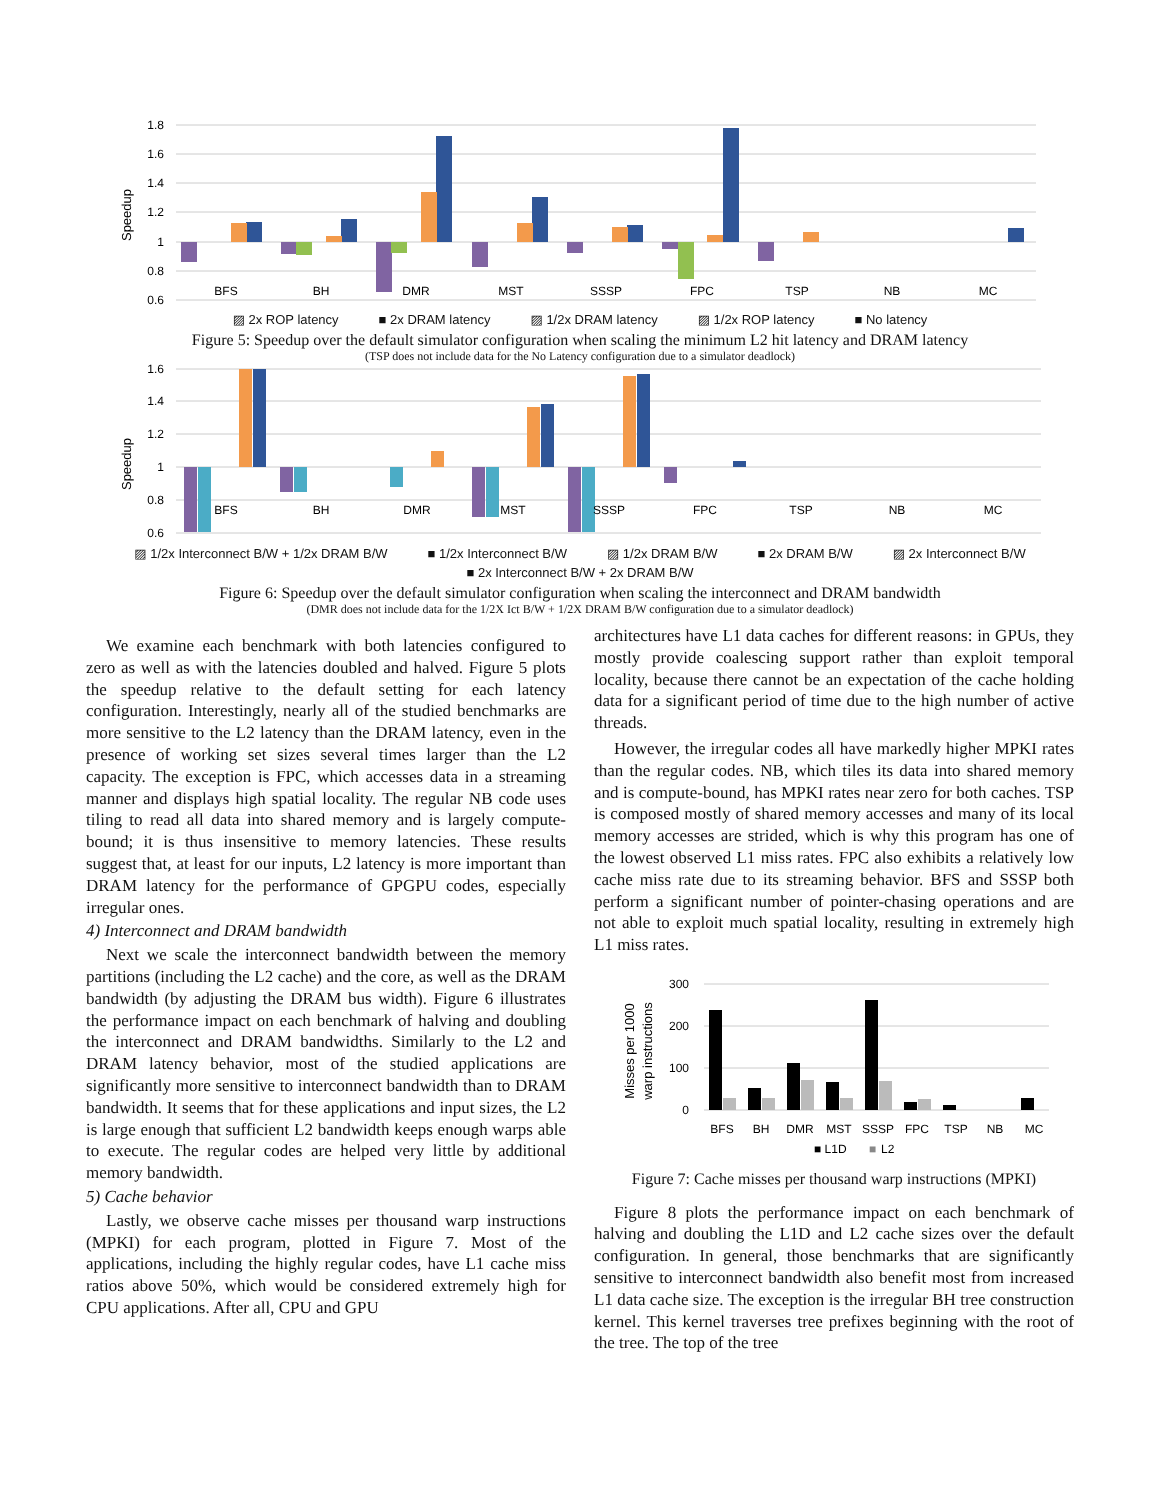1.8
1.6
1.4
1.2
1
0.8
0.6
Speedup
BFS
BH
DMR
MST
SSSP
FPC
TSP
NB
MC
▨ 2x ROP latency ■ 2x DRAM latency ▨ 1/2x DRAM latency ▨ 1/2x ROP latency ■ No latency
Figure 5: Speedup over the default simulator configuration when scaling the minimum L2 hit latency and DRAM latency
(TSP does not include data for the No Latency configuration due to a simulator deadlock)
1.6
1.4
1.2
1
0.8
0.6
Speedup
BFS
BH
DMR
MST
SSSP
FPC
TSP
NB
MC
▨ 1/2x Interconnect B/W + 1/2x DRAM B/W ■ 1/2x Interconnect B/W ▨ 1/2x DRAM B/W ■ 2x DRAM B/W ▨ 2x Interconnect B/W ■ 2x Interconnect B/W + 2x DRAM B/W
Figure 6: Speedup over the default simulator configuration when scaling the interconnect and DRAM bandwidth
(DMR does not include data for the 1/2X Ict B/W + 1/2X DRAM B/W configuration due to a simulator deadlock)
We examine each benchmark with both latencies configured to zero as well as with the latencies doubled and halved. Figure 5 plots the speedup relative to the default setting for each latency configuration. Interestingly, nearly all of the studied benchmarks are more sensitive to the L2 latency than the DRAM latency, even in the presence of working set sizes several times larger than the L2 capacity. The exception is FPC, which accesses data in a streaming manner and displays high spatial locality. The regular NB code uses tiling to read all data into shared memory and is largely compute-bound; it is thus insensitive to memory latencies. These results suggest that, at least for our inputs, L2 latency is more important than DRAM latency for the performance of GPGPU codes, especially irregular ones.
4) Interconnect and DRAM bandwidth
Next we scale the interconnect bandwidth between the memory partitions (including the L2 cache) and the core, as well as the DRAM bandwidth (by adjusting the DRAM bus width). Figure 6 illustrates the performance impact on each benchmark of halving and doubling the interconnect and DRAM bandwidths. Similarly to the L2 and DRAM latency behavior, most of the studied applications are significantly more sensitive to interconnect bandwidth than to DRAM bandwidth. It seems that for these applications and input sizes, the L2 is large enough that sufficient L2 bandwidth keeps enough warps able to execute. The regular codes are helped very little by additional memory bandwidth.
5) Cache behavior
Lastly, we observe cache misses per thousand warp instructions (MPKI) for each program, plotted in Figure 7. Most of the applications, including the highly regular codes, have L1 cache miss ratios above 50%, which would be considered extremely high for CPU applications. After all, CPU and GPU
architectures have L1 data caches for different reasons: in GPUs, they mostly provide coalescing support rather than exploit temporal locality, because there cannot be an expectation of the cache holding data for a significant period of time due to the high number of active threads.
However, the irregular codes all have markedly higher MPKI rates than the regular codes. NB, which tiles its data into shared memory and is compute-bound, has MPKI rates near zero for both caches. TSP is composed mostly of shared memory accesses and many of its local memory accesses are strided, which is why this program has one of the lowest observed L1 miss rates. FPC also exhibits a relatively low cache miss rate due to its streaming behavior. BFS and SSSP both perform a significant number of pointer-chasing operations and are not able to exploit much spatial locality, resulting in extremely high L1 miss rates.
300
200
100
0
Misses per 1000
warp instructions
BFS
BH
DMR
MST
SSSP
FPC
TSP
NB
MC
■ L1D
■
L2
Figure 7: Cache misses per thousand warp instructions (MPKI)
Figure 8 plots the performance impact on each benchmark of halving and doubling the L1D and L2 cache sizes over the default configuration. In general, those benchmarks that are significantly sensitive to interconnect bandwidth also benefit most from increased L1 data cache size. The exception is the irregular BH tree construction kernel. This kernel traverses tree prefixes beginning with the root of the tree. The top of the tree